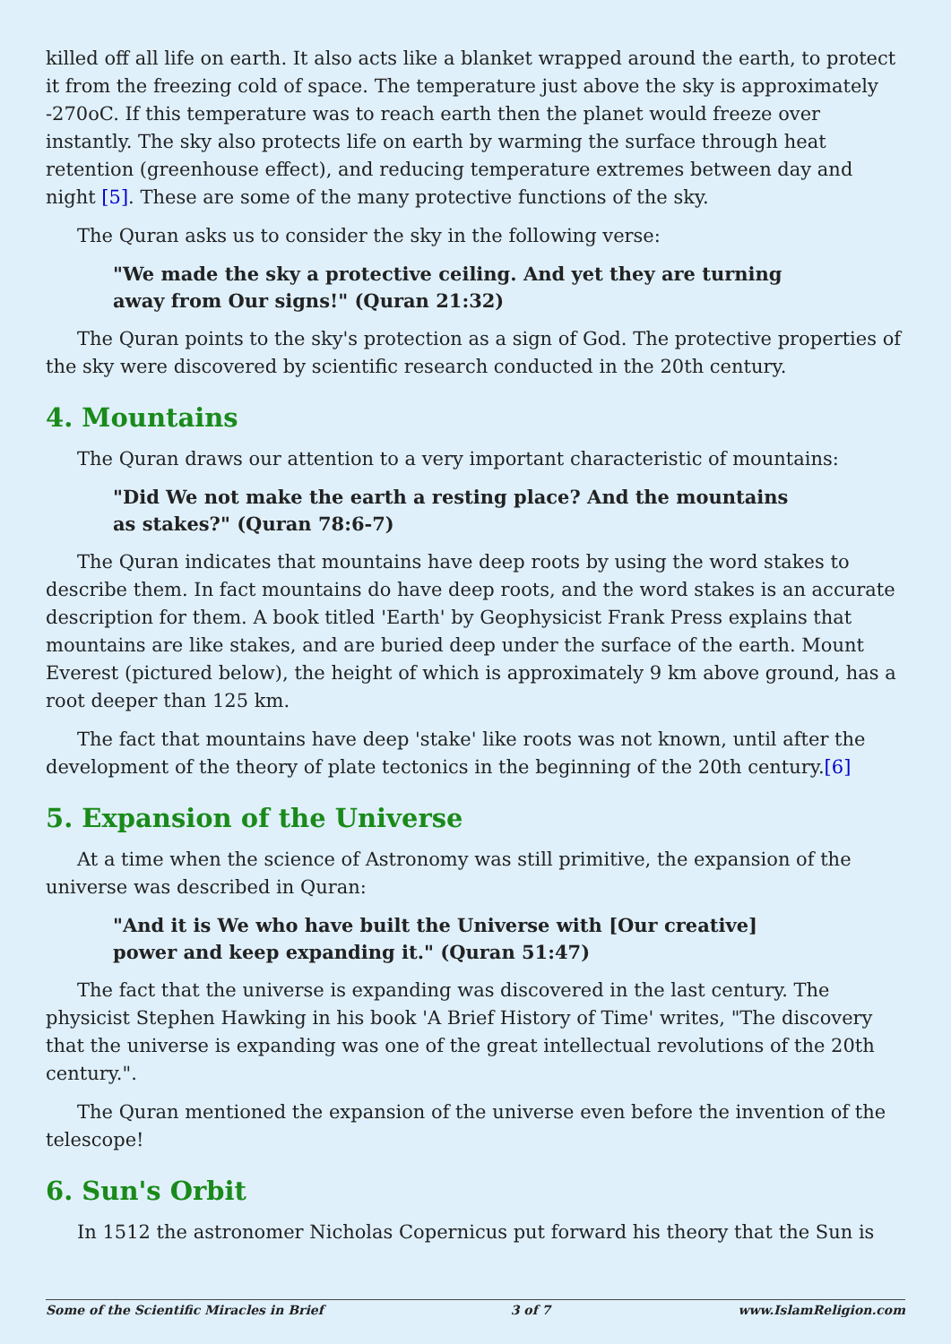killed off all life on earth. It also acts like a blanket wrapped around the earth, to protect it from the freezing cold of space. The temperature just above the sky is approximately -270oC. If this temperature was to reach earth then the planet would freeze over instantly. The sky also protects life on earth by warming the surface through heat retention (greenhouse effect), and reducing temperature extremes between day and night [5]. These are some of the many protective functions of the sky.
The Quran asks us to consider the sky in the following verse:
"We made the sky a protective ceiling. And yet they are turning away from Our signs!" (Quran 21:32)
The Quran points to the sky's protection as a sign of God. The protective properties of the sky were discovered by scientific research conducted in the 20th century.
4. Mountains
The Quran draws our attention to a very important characteristic of mountains:
"Did We not make the earth a resting place? And the mountains as stakes?" (Quran 78:6-7)
The Quran indicates that mountains have deep roots by using the word stakes to describe them. In fact mountains do have deep roots, and the word stakes is an accurate description for them. A book titled 'Earth' by Geophysicist Frank Press explains that mountains are like stakes, and are buried deep under the surface of the earth. Mount Everest (pictured below), the height of which is approximately 9 km above ground, has a root deeper than 125 km.
The fact that mountains have deep 'stake' like roots was not known, until after the development of the theory of plate tectonics in the beginning of the 20th century.[6]
5. Expansion of the Universe
At a time when the science of Astronomy was still primitive, the expansion of the universe was described in Quran:
"And it is We who have built the Universe with [Our creative] power and keep expanding it." (Quran 51:47)
The fact that the universe is expanding was discovered in the last century. The physicist Stephen Hawking in his book 'A Brief History of Time' writes, "The discovery that the universe is expanding was one of the great intellectual revolutions of the 20th century.".
The Quran mentioned the expansion of the universe even before the invention of the telescope!
6. Sun's Orbit
In 1512 the astronomer Nicholas Copernicus put forward his theory that the Sun is
Some of the Scientific Miracles in Brief 3 of 7 www.IslamReligion.com